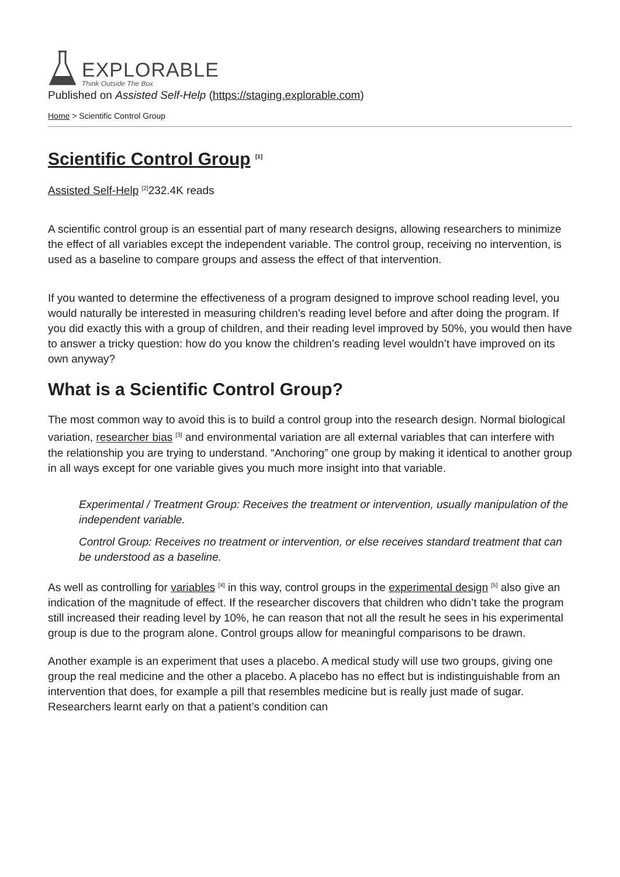EXPLORABLE
Think Outside The Box
Published on Assisted Self-Help (https://staging.explorable.com)
Home > Scientific Control Group
Scientific Control Group <sup>[1]</sup>
Assisted Self-Help <sup>[2]</sup>232.4K reads
A scientific control group is an essential part of many research designs, allowing researchers to minimize the effect of all variables except the independent variable. The control group, receiving no intervention, is used as a baseline to compare groups and assess the effect of that intervention.
If you wanted to determine the effectiveness of a program designed to improve school reading level, you would naturally be interested in measuring children’s reading level before and after doing the program. If you did exactly this with a group of children, and their reading level improved by 50%, you would then have to answer a tricky question: how do you know the children’s reading level wouldn’t have improved on its own anyway?
What is a Scientific Control Group?
The most common way to avoid this is to build a control group into the research design. Normal biological variation, researcher bias <sup>[3]</sup> and environmental variation are all external variables that can interfere with the relationship you are trying to understand. “Anchoring” one group by making it identical to another group in all ways except for one variable gives you much more insight into that variable.
Experimental / Treatment Group: Receives the treatment or intervention, usually manipulation of the independent variable.
Control Group: Receives no treatment or intervention, or else receives standard treatment that can be understood as a baseline.
As well as controlling for variables <sup>[4]</sup> in this way, control groups in the experimental design <sup>[5]</sup> also give an indication of the magnitude of effect. If the researcher discovers that children who didn’t take the program still increased their reading level by 10%, he can reason that not all the result he sees in his experimental group is due to the program alone. Control groups allow for meaningful comparisons to be drawn.
Another example is an experiment that uses a placebo. A medical study will use two groups, giving one group the real medicine and the other a placebo. A placebo has no effect but is indistinguishable from an intervention that does, for example a pill that resembles medicine but is really just made of sugar. Researchers learnt early on that a patient’s condition can